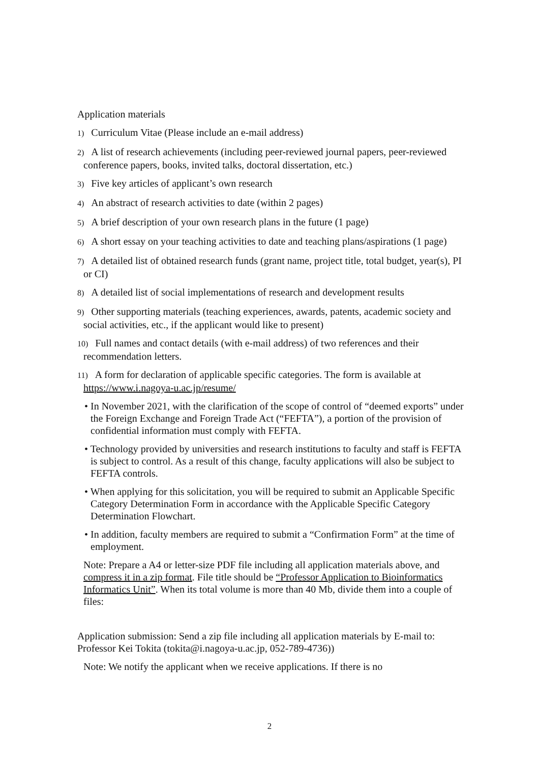Application materials
1) Curriculum Vitae (Please include an e-mail address)
2) A list of research achievements (including peer-reviewed journal papers, peer-reviewed conference papers, books, invited talks, doctoral dissertation, etc.)
3) Five key articles of applicant’s own research
4) An abstract of research activities to date (within 2 pages)
5) A brief description of your own research plans in the future (1 page)
6) A short essay on your teaching activities to date and teaching plans/aspirations (1 page)
7) A detailed list of obtained research funds (grant name, project title, total budget, year(s), PI or CI)
8) A detailed list of social implementations of research and development results
9) Other supporting materials (teaching experiences, awards, patents, academic society and social activities, etc., if the applicant would like to present)
10) Full names and contact details (with e-mail address) of two references and their recommendation letters.
11) A form for declaration of applicable specific categories. The form is available at https://www.i.nagoya-u.ac.jp/resume/
• In November 2021, with the clarification of the scope of control of “deemed exports” under the Foreign Exchange and Foreign Trade Act (“FEFTA”), a portion of the provision of confidential information must comply with FEFTA.
• Technology provided by universities and research institutions to faculty and staff is FEFTA is subject to control. As a result of this change, faculty applications will also be subject to FEFTA controls.
• When applying for this solicitation, you will be required to submit an Applicable Specific Category Determination Form in accordance with the Applicable Specific Category Determination Flowchart.
• In addition, faculty members are required to submit a “Confirmation Form” at the time of employment.
Note: Prepare a A4 or letter-size PDF file including all application materials above, and compress it in a zip format. File title should be “Professor Application to Bioinformatics Informatics Unit”. When its total volume is more than 40 Mb, divide them into a couple of files:
Application submission: Send a zip file including all application materials by E-mail to: Professor Kei Tokita (tokita@i.nagoya-u.ac.jp, 052-789-4736))
Note: We notify the applicant when we receive applications. If there is no
2